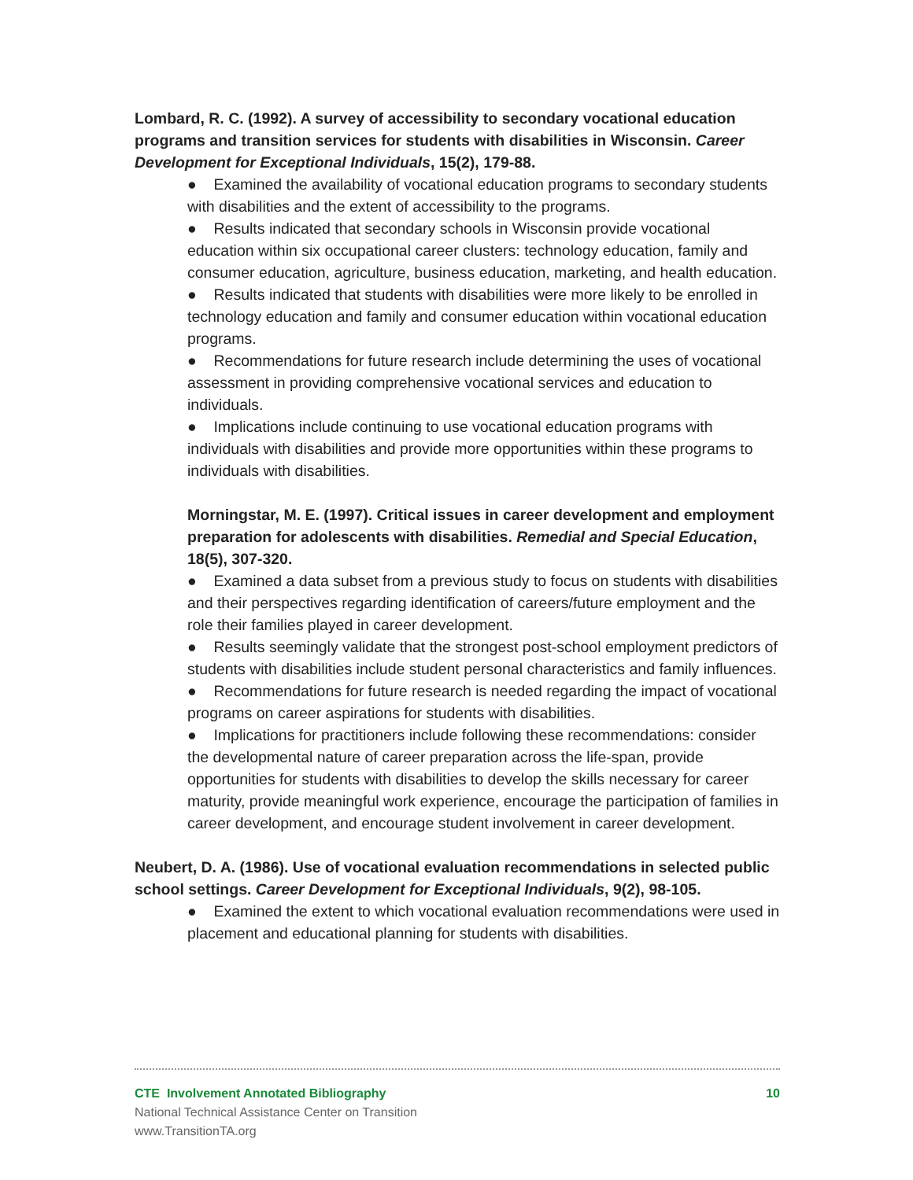Lombard, R. C. (1992). A survey of accessibility to secondary vocational education programs and transition services for students with disabilities in Wisconsin. Career Development for Exceptional Individuals, 15(2), 179-88.
● Examined the availability of vocational education programs to secondary students with disabilities and the extent of accessibility to the programs.
● Results indicated that secondary schools in Wisconsin provide vocational education within six occupational career clusters: technology education, family and consumer education, agriculture, business education, marketing, and health education.
● Results indicated that students with disabilities were more likely to be enrolled in technology education and family and consumer education within vocational education programs.
● Recommendations for future research include determining the uses of vocational assessment in providing comprehensive vocational services and education to individuals.
● Implications include continuing to use vocational education programs with individuals with disabilities and provide more opportunities within these programs to individuals with disabilities.
Morningstar, M. E. (1997). Critical issues in career development and employment preparation for adolescents with disabilities. Remedial and Special Education, 18(5), 307-320.
● Examined a data subset from a previous study to focus on students with disabilities and their perspectives regarding identification of careers/future employment and the role their families played in career development.
● Results seemingly validate that the strongest post-school employment predictors of students with disabilities include student personal characteristics and family influences.
● Recommendations for future research is needed regarding the impact of vocational programs on career aspirations for students with disabilities.
● Implications for practitioners include following these recommendations: consider the developmental nature of career preparation across the life-span, provide opportunities for students with disabilities to develop the skills necessary for career maturity, provide meaningful work experience, encourage the participation of families in career development, and encourage student involvement in career development.
Neubert, D. A. (1986). Use of vocational evaluation recommendations in selected public school settings. Career Development for Exceptional Individuals, 9(2), 98-105.
● Examined the extent to which vocational evaluation recommendations were used in placement and educational planning for students with disabilities.
CTE Involvement Annotated Bibliography 10
National Technical Assistance Center on Transition
www.TransitionTA.org